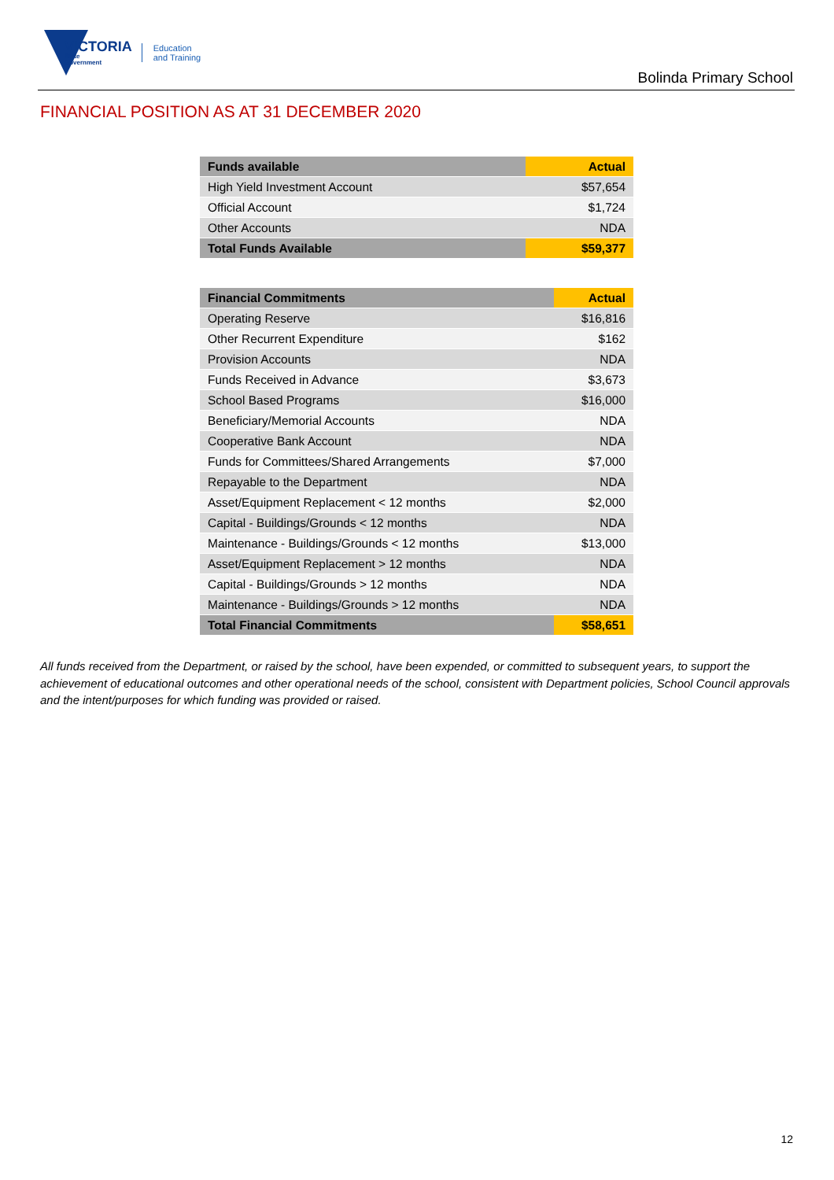VICTORIA
State
Government
Education
and Training
Bolinda Primary School
FINANCIAL POSITION AS AT 31 DECEMBER 2020
| Funds available | Actual |
| --- | --- |
| High Yield Investment Account | $57,654 |
| Official Account | $1,724 |
| Other Accounts | NDA |
| Total Funds Available | $59,377 |
| Financial Commitments | Actual |
| --- | --- |
| Operating Reserve | $16,816 |
| Other Recurrent Expenditure | $162 |
| Provision Accounts | NDA |
| Funds Received in Advance | $3,673 |
| School Based Programs | $16,000 |
| Beneficiary/Memorial Accounts | NDA |
| Cooperative Bank Account | NDA |
| Funds for Committees/Shared Arrangements | $7,000 |
| Repayable to the Department | NDA |
| Asset/Equipment Replacement < 12 months | $2,000 |
| Capital - Buildings/Grounds < 12 months | NDA |
| Maintenance - Buildings/Grounds < 12 months | $13,000 |
| Asset/Equipment Replacement > 12 months | NDA |
| Capital - Buildings/Grounds > 12 months | NDA |
| Maintenance - Buildings/Grounds > 12 months | NDA |
| Total Financial Commitments | $58,651 |
All funds received from the Department, or raised by the school, have been expended, or committed to subsequent years, to support the achievement of educational outcomes and other operational needs of the school, consistent with Department policies, School Council approvals and the intent/purposes for which funding was provided or raised.
12